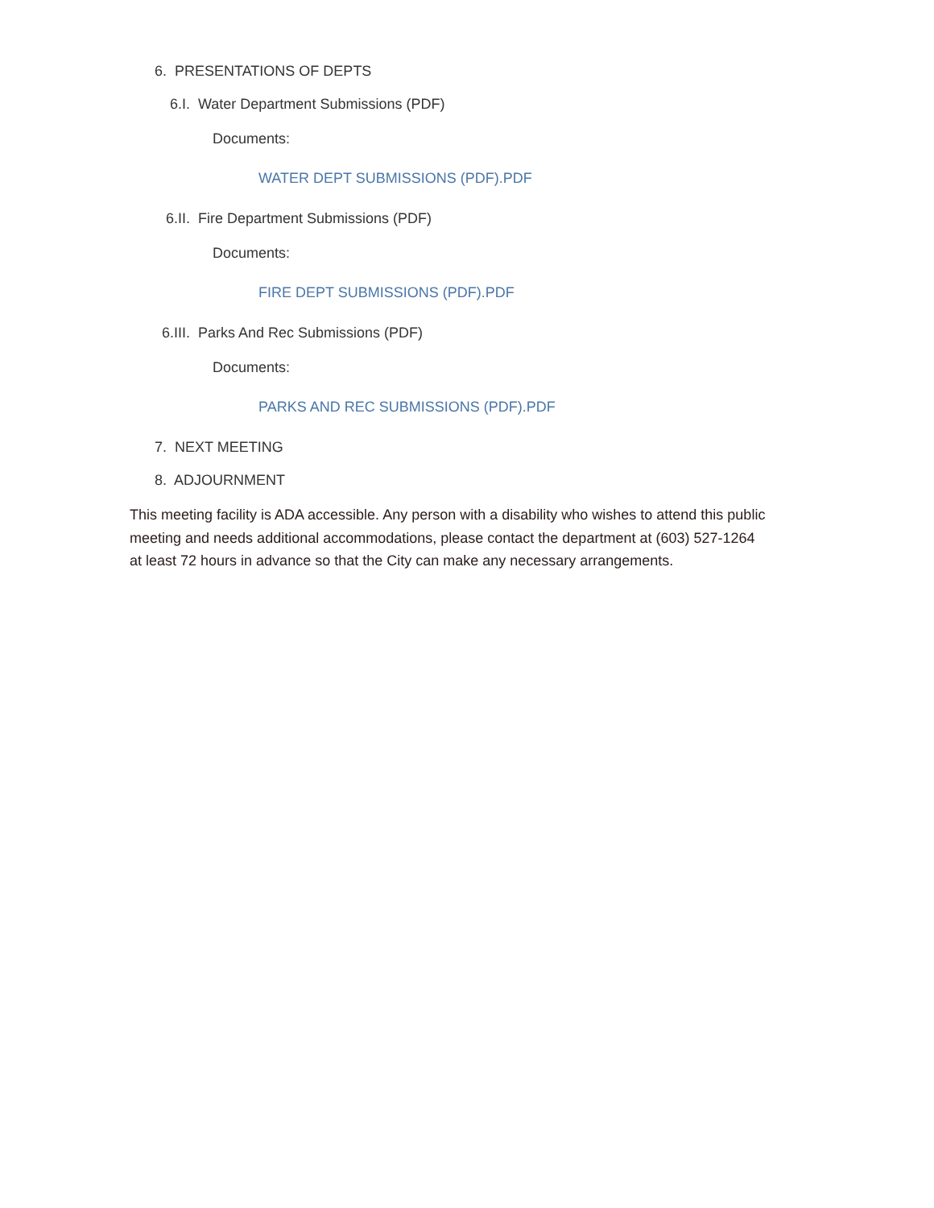6. PRESENTATIONS OF DEPTS
6.I. Water Department Submissions (PDF)
Documents:
WATER DEPT SUBMISSIONS (PDF).PDF
6.II. Fire Department Submissions (PDF)
Documents:
FIRE DEPT SUBMISSIONS (PDF).PDF
6.III. Parks And Rec Submissions (PDF)
Documents:
PARKS AND REC SUBMISSIONS (PDF).PDF
7. NEXT MEETING
8. ADJOURNMENT
This meeting facility is ADA accessible. Any person with a disability who wishes to attend this public meeting and needs additional accommodations, please contact the department at (603) 527-1264 at least 72 hours in advance so that the City can make any necessary arrangements.